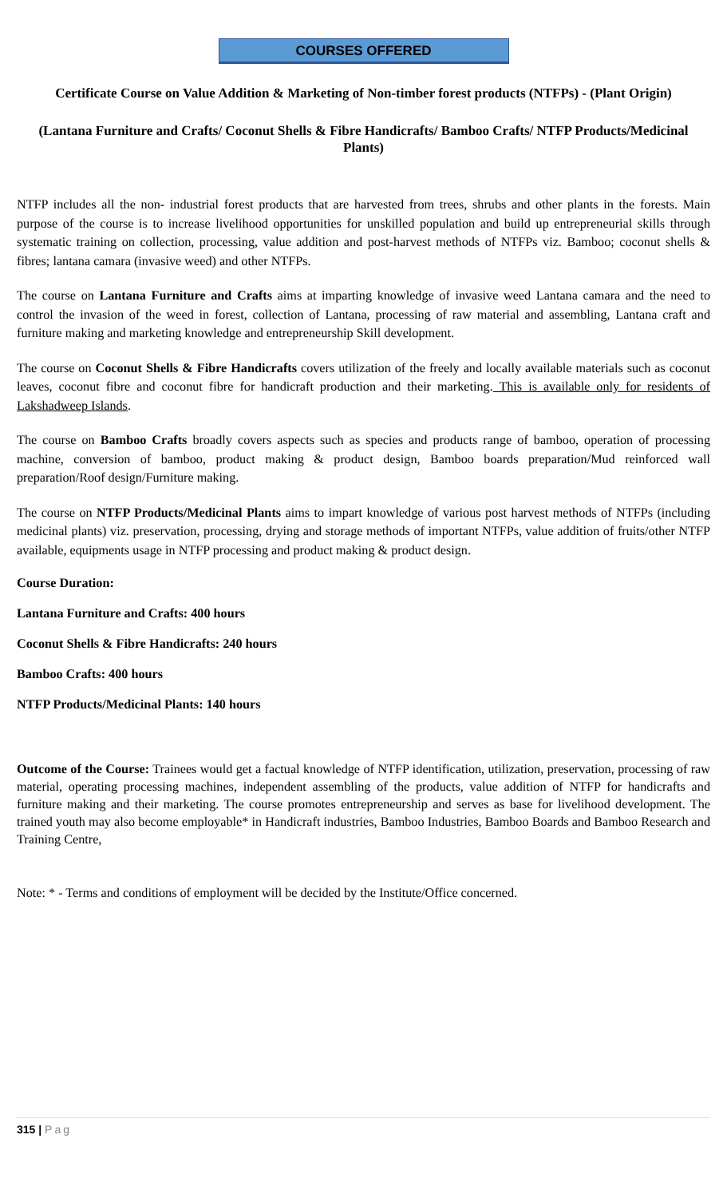COURSES OFFERED
Certificate Course on Value Addition & Marketing of Non-timber forest products (NTFPs) - (Plant Origin)
(Lantana Furniture and Crafts/ Coconut Shells & Fibre Handicrafts/ Bamboo Crafts/ NTFP Products/Medicinal Plants)
NTFP includes all the non- industrial forest products that are harvested from trees, shrubs and other plants in the forests. Main purpose of the course is to increase livelihood opportunities for unskilled population and build up entrepreneurial skills through systematic training on collection, processing, value addition and post-harvest methods of NTFPs viz. Bamboo; coconut shells & fibres; lantana camara (invasive weed) and other NTFPs.
The course on Lantana Furniture and Crafts aims at imparting knowledge of invasive weed Lantana camara and the need to control the invasion of the weed in forest, collection of Lantana, processing of raw material and assembling, Lantana craft and furniture making and marketing knowledge and entrepreneurship Skill development.
The course on Coconut Shells & Fibre Handicrafts covers utilization of the freely and locally available materials such as coconut leaves, coconut fibre and coconut fibre for handicraft production and their marketing. This is available only for residents of Lakshadweep Islands.
The course on Bamboo Crafts broadly covers aspects such as species and products range of bamboo, operation of processing machine, conversion of bamboo, product making & product design, Bamboo boards preparation/Mud reinforced wall preparation/Roof design/Furniture making.
The course on NTFP Products/Medicinal Plants aims to impart knowledge of various post harvest methods of NTFPs (including medicinal plants) viz. preservation, processing, drying and storage methods of important NTFPs, value addition of fruits/other NTFP available, equipments usage in NTFP processing and product making & product design.
Course Duration:
Lantana Furniture and Crafts: 400 hours
Coconut Shells & Fibre Handicrafts: 240 hours
Bamboo Crafts: 400 hours
NTFP Products/Medicinal Plants: 140 hours
Outcome of the Course: Trainees would get a factual knowledge of NTFP identification, utilization, preservation, processing of raw material, operating processing machines, independent assembling of the products, value addition of NTFP for handicrafts and furniture making and their marketing. The course promotes entrepreneurship and serves as base for livelihood development. The trained youth may also become employable* in Handicraft industries, Bamboo Industries, Bamboo Boards and Bamboo Research and Training Centre,
Note: * - Terms and conditions of employment will be decided by the Institute/Office concerned.
315 | Pag